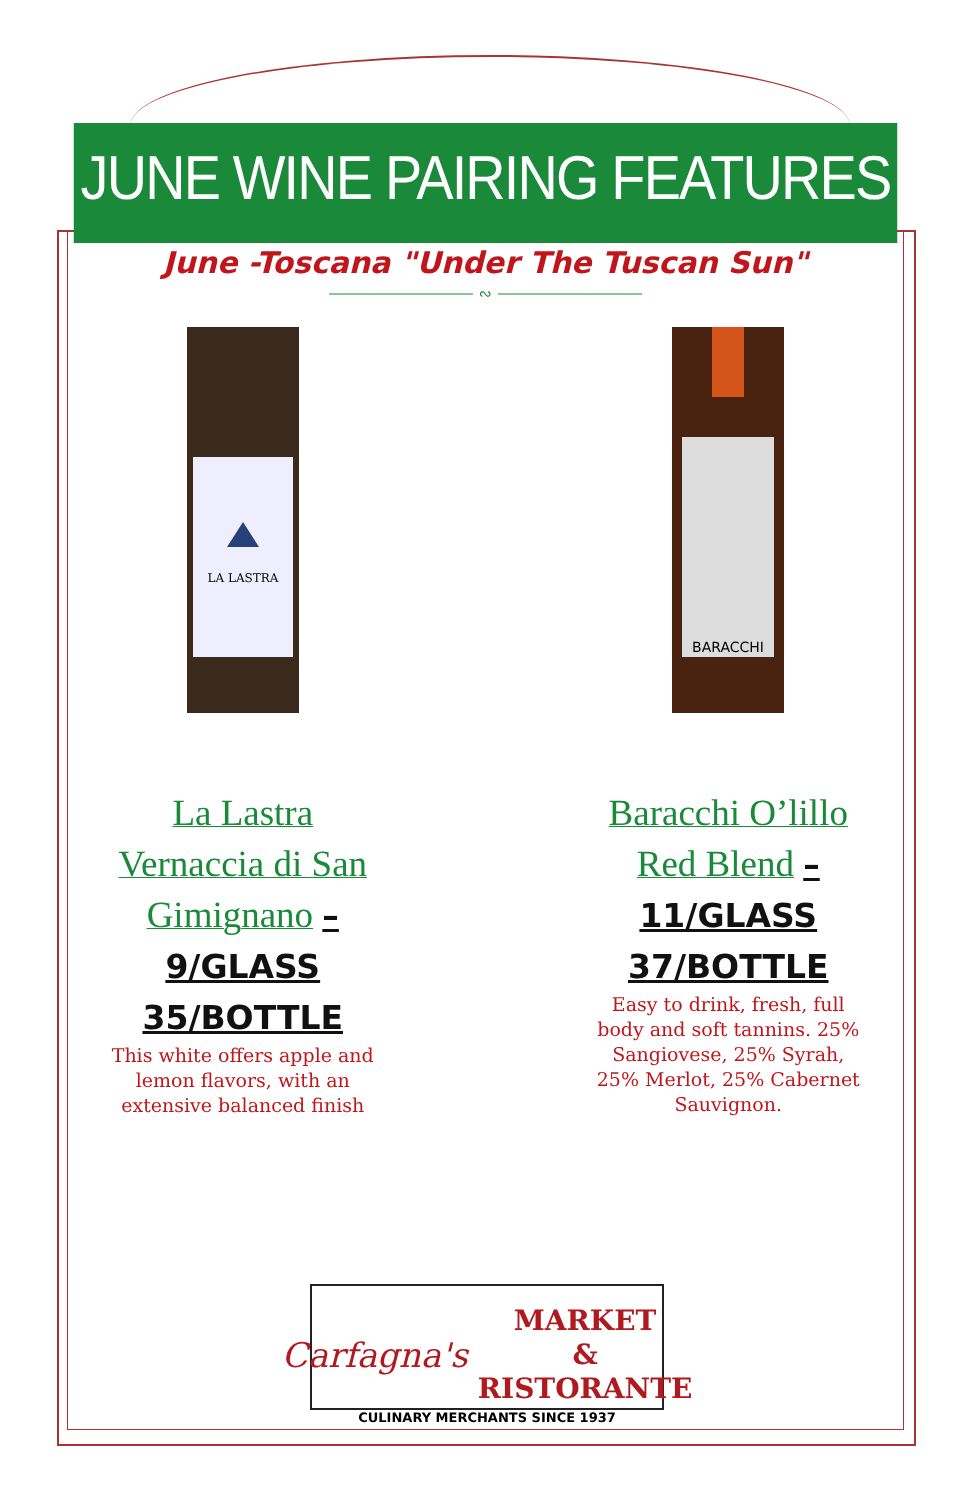JUNE WINE PAIRING FEATURES
June -Toscana "Under The Tuscan Sun"
⎯⎯⎯⎯⎯⎯⎯⎯ ∾ ⎯⎯⎯⎯⎯⎯⎯⎯
LA LASTRA
La Lastra
Vernaccia di San
Gimignano –
9/GLASS
35/BOTTLE
This white offers apple and lemon flavors, with an extensive balanced finish
BARACCHI
Baracchi O’lillo
Red Blend –
11/GLASS
37/BOTTLE
Easy to drink, fresh, full body and soft tannins. 25% Sangiovese, 25% Syrah, 25% Merlot, 25% Cabernet Sauvignon.
Carfagna's MARKET
& RISTORANTE
CULINARY MERCHANTS SINCE 1937